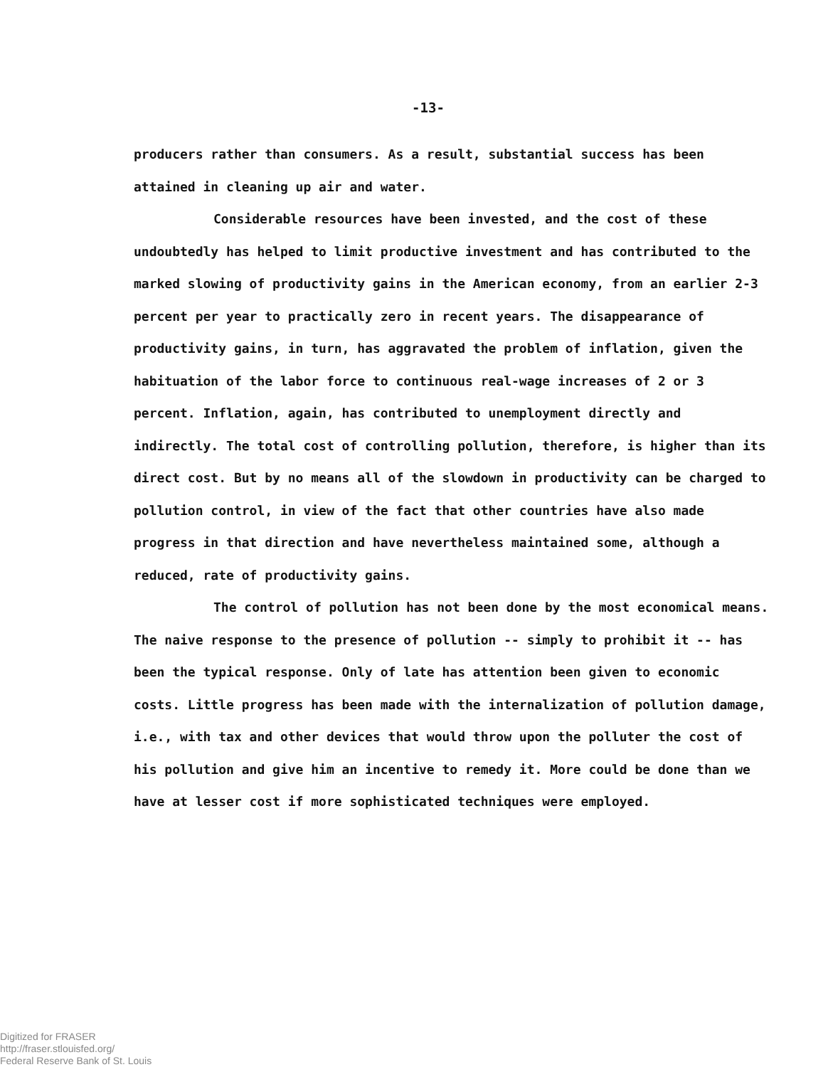-13-
producers rather than consumers. As a result, substantial success has been attained in cleaning up air and water.
Considerable resources have been invested, and the cost of these undoubtedly has helped to limit productive investment and has contributed to the marked slowing of productivity gains in the American economy, from an earlier 2-3 percent per year to practically zero in recent years. The disappearance of productivity gains, in turn, has aggravated the problem of inflation, given the habituation of the labor force to continuous real-wage increases of 2 or 3 percent. Inflation, again, has contributed to unemployment directly and indirectly. The total cost of controlling pollution, therefore, is higher than its direct cost. But by no means all of the slowdown in productivity can be charged to pollution control, in view of the fact that other countries have also made progress in that direction and have nevertheless maintained some, although a reduced, rate of productivity gains.
The control of pollution has not been done by the most economical means. The naive response to the presence of pollution -- simply to prohibit it -- has been the typical response. Only of late has attention been given to economic costs. Little progress has been made with the internalization of pollution damage, i.e., with tax and other devices that would throw upon the polluter the cost of his pollution and give him an incentive to remedy it. More could be done than we have at lesser cost if more sophisticated techniques were employed.
Digitized for FRASER
http://fraser.stlouisfed.org/
Federal Reserve Bank of St. Louis